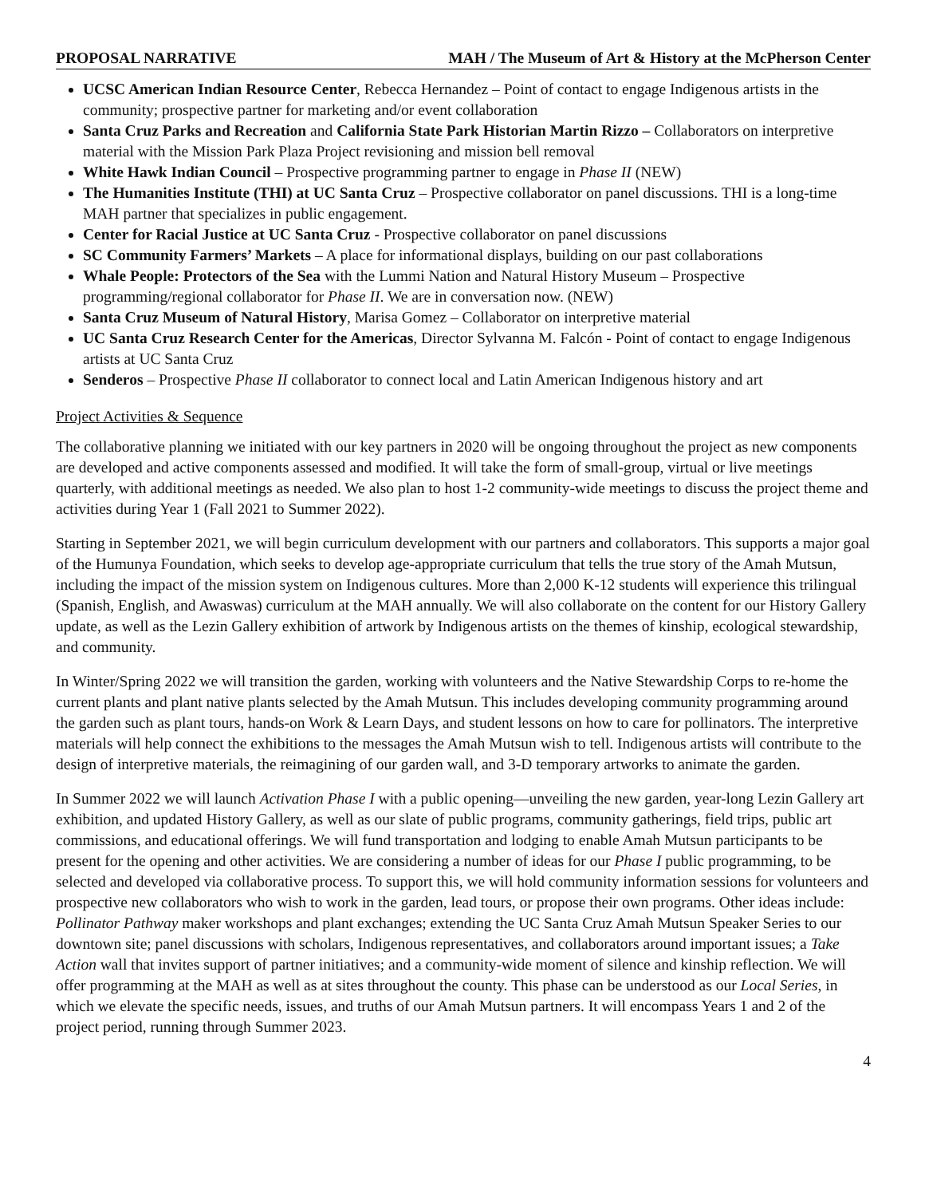PROPOSAL NARRATIVE MAH / The Museum of Art & History at the McPherson Center
UCSC American Indian Resource Center, Rebecca Hernandez – Point of contact to engage Indigenous artists in the community; prospective partner for marketing and/or event collaboration
Santa Cruz Parks and Recreation and California State Park Historian Martin Rizzo – Collaborators on interpretive material with the Mission Park Plaza Project revisioning and mission bell removal
White Hawk Indian Council – Prospective programming partner to engage in Phase II (NEW)
The Humanities Institute (THI) at UC Santa Cruz – Prospective collaborator on panel discussions. THI is a long-time MAH partner that specializes in public engagement.
Center for Racial Justice at UC Santa Cruz - Prospective collaborator on panel discussions
SC Community Farmers’ Markets – A place for informational displays, building on our past collaborations
Whale People: Protectors of the Sea with the Lummi Nation and Natural History Museum – Prospective programming/regional collaborator for Phase II. We are in conversation now. (NEW)
Santa Cruz Museum of Natural History, Marisa Gomez – Collaborator on interpretive material
UC Santa Cruz Research Center for the Americas, Director Sylvanna M. Falcón - Point of contact to engage Indigenous artists at UC Santa Cruz
Senderos – Prospective Phase II collaborator to connect local and Latin American Indigenous history and art
Project Activities & Sequence
The collaborative planning we initiated with our key partners in 2020 will be ongoing throughout the project as new components are developed and active components assessed and modified. It will take the form of small-group, virtual or live meetings quarterly, with additional meetings as needed. We also plan to host 1-2 community-wide meetings to discuss the project theme and activities during Year 1 (Fall 2021 to Summer 2022).
Starting in September 2021, we will begin curriculum development with our partners and collaborators. This supports a major goal of the Humunya Foundation, which seeks to develop age-appropriate curriculum that tells the true story of the Amah Mutsun, including the impact of the mission system on Indigenous cultures. More than 2,000 K-12 students will experience this trilingual (Spanish, English, and Awaswas) curriculum at the MAH annually. We will also collaborate on the content for our History Gallery update, as well as the Lezin Gallery exhibition of artwork by Indigenous artists on the themes of kinship, ecological stewardship, and community.
In Winter/Spring 2022 we will transition the garden, working with volunteers and the Native Stewardship Corps to re-home the current plants and plant native plants selected by the Amah Mutsun. This includes developing community programming around the garden such as plant tours, hands-on Work & Learn Days, and student lessons on how to care for pollinators. The interpretive materials will help connect the exhibitions to the messages the Amah Mutsun wish to tell. Indigenous artists will contribute to the design of interpretive materials, the reimagining of our garden wall, and 3-D temporary artworks to animate the garden.
In Summer 2022 we will launch Activation Phase I with a public opening—unveiling the new garden, year-long Lezin Gallery art exhibition, and updated History Gallery, as well as our slate of public programs, community gatherings, field trips, public art commissions, and educational offerings. We will fund transportation and lodging to enable Amah Mutsun participants to be present for the opening and other activities. We are considering a number of ideas for our Phase I public programming, to be selected and developed via collaborative process. To support this, we will hold community information sessions for volunteers and prospective new collaborators who wish to work in the garden, lead tours, or propose their own programs. Other ideas include: Pollinator Pathway maker workshops and plant exchanges; extending the UC Santa Cruz Amah Mutsun Speaker Series to our downtown site; panel discussions with scholars, Indigenous representatives, and collaborators around important issues; a Take Action wall that invites support of partner initiatives; and a community-wide moment of silence and kinship reflection. We will offer programming at the MAH as well as at sites throughout the county. This phase can be understood as our Local Series, in which we elevate the specific needs, issues, and truths of our Amah Mutsun partners. It will encompass Years 1 and 2 of the project period, running through Summer 2023.
4